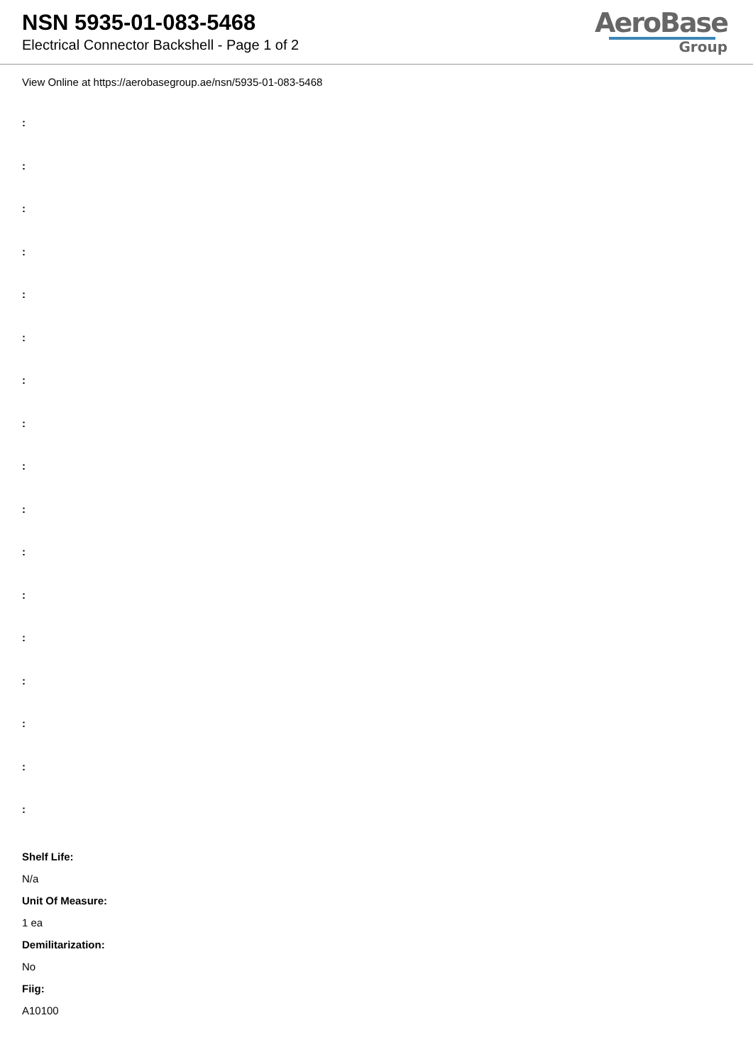NSN 5935-01-083-5468
Electrical Connector Backshell - Page 1 of 2
AeroBase
Group
View Online at https://aerobasegroup.ae/nsn/5935-01-083-5468
:
:
:
:
:
:
:
:
:
:
:
:
:
:
:
:
:
Shelf Life:
N/a
Unit Of Measure:
1 ea
Demilitarization:
No
Fiig:
A10100